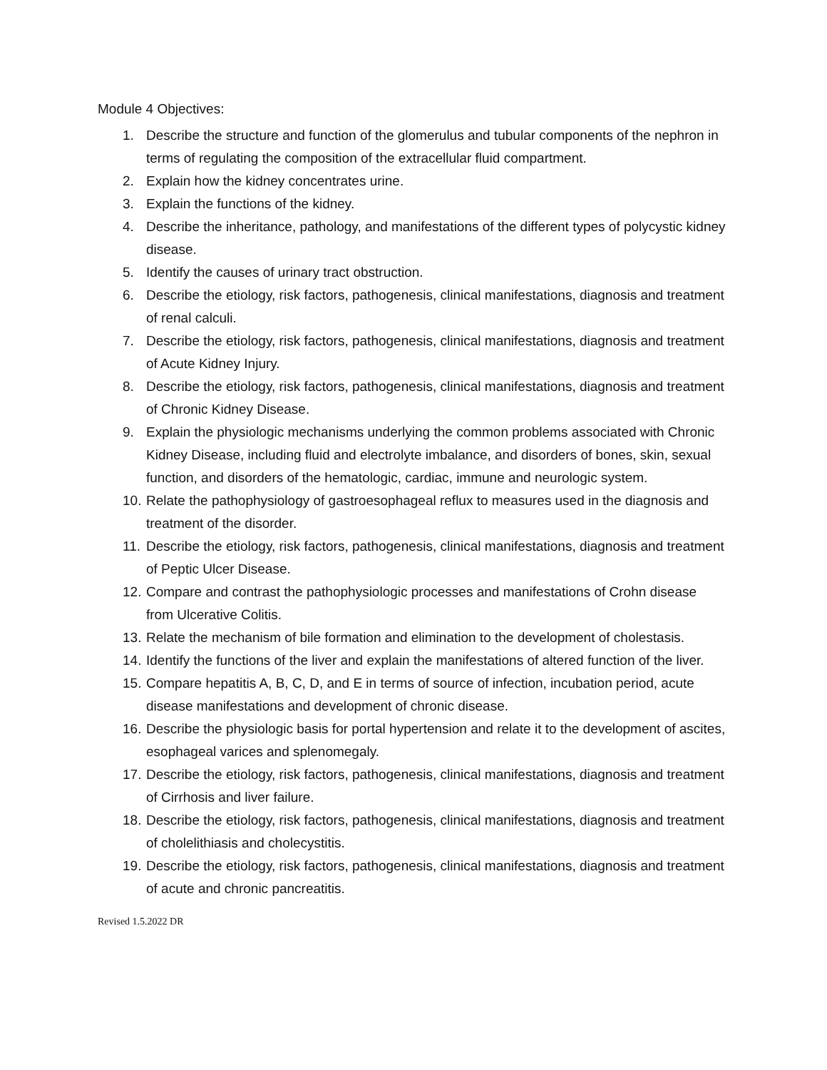Module 4 Objectives:
1. Describe the structure and function of the glomerulus and tubular components of the nephron in terms of regulating the composition of the extracellular fluid compartment.
2. Explain how the kidney concentrates urine.
3. Explain the functions of the kidney.
4. Describe the inheritance, pathology, and manifestations of the different types of polycystic kidney disease.
5. Identify the causes of urinary tract obstruction.
6. Describe the etiology, risk factors, pathogenesis, clinical manifestations, diagnosis and treatment of renal calculi.
7. Describe the etiology, risk factors, pathogenesis, clinical manifestations, diagnosis and treatment of Acute Kidney Injury.
8. Describe the etiology, risk factors, pathogenesis, clinical manifestations, diagnosis and treatment of Chronic Kidney Disease.
9. Explain the physiologic mechanisms underlying the common problems associated with Chronic Kidney Disease, including fluid and electrolyte imbalance, and disorders of bones, skin, sexual function, and disorders of the hematologic, cardiac, immune and neurologic system.
10. Relate the pathophysiology of gastroesophageal reflux to measures used in the diagnosis and treatment of the disorder.
11. Describe the etiology, risk factors, pathogenesis, clinical manifestations, diagnosis and treatment of Peptic Ulcer Disease.
12. Compare and contrast the pathophysiologic processes and manifestations of Crohn disease from Ulcerative Colitis.
13. Relate the mechanism of bile formation and elimination to the development of cholestasis.
14. Identify the functions of the liver and explain the manifestations of altered function of the liver.
15. Compare hepatitis A, B, C, D, and E in terms of source of infection, incubation period, acute disease manifestations and development of chronic disease.
16. Describe the physiologic basis for portal hypertension and relate it to the development of ascites, esophageal varices and splenomegaly.
17. Describe the etiology, risk factors, pathogenesis, clinical manifestations, diagnosis and treatment of Cirrhosis and liver failure.
18. Describe the etiology, risk factors, pathogenesis, clinical manifestations, diagnosis and treatment of cholelithiasis and cholecystitis.
19. Describe the etiology, risk factors, pathogenesis, clinical manifestations, diagnosis and treatment of acute and chronic pancreatitis.
Revised 1.5.2022 DR